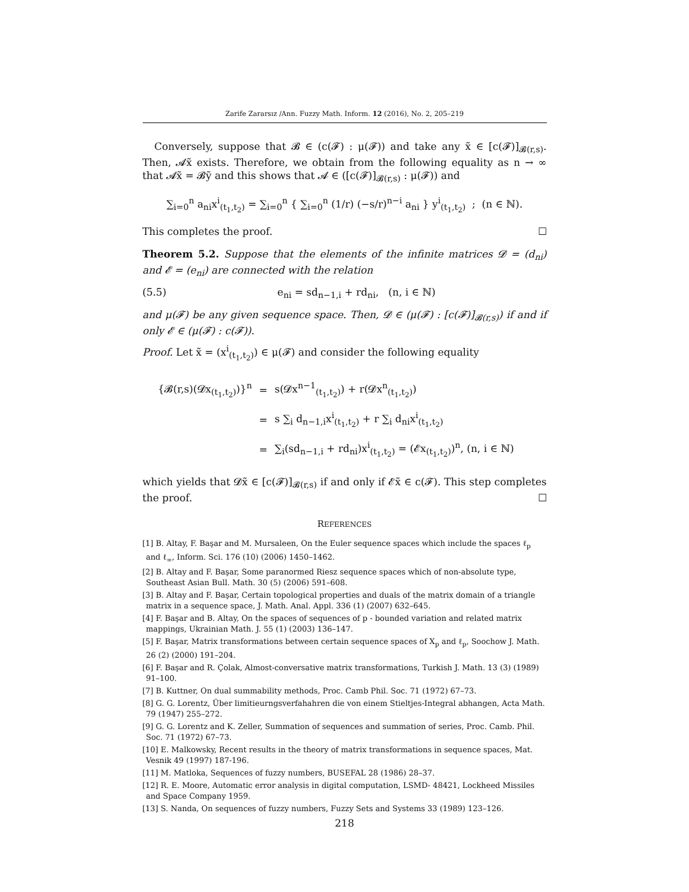Zarife Zararsız /Ann. Fuzzy Math. Inform. 12 (2016), No. 2, 205–219
Conversely, suppose that 𝓑 ∈ (c(𝓕) : μ(𝓕)) and take any x̃ ∈ [c(𝓕)]<sub>𝓑(r,s)</sub>. Then, 𝓐x̃ exists. Therefore, we obtain from the following equality as n → ∞ that 𝓐x̃ = 𝓑ỹ and this shows that 𝓐 ∈ ([c(𝓕)]<sub>𝓑(r,s)</sub> : μ(𝓕)) and
∑<sub>i=0</sub><sup>n</sup> a<sub>ni</sub>x<sup>i</sup><sub>(t<sub>1</sub>,t<sub>2</sub>)</sub> = ∑<sub>i=0</sub><sup>n</sup> { ∑<sub>i=0</sub><sup>n</sup> (1/r) (−s/r)<sup>n−i</sup> a<sub>ni</sub> } y<sup>i</sup><sub>(t<sub>1</sub>,t<sub>2</sub>)</sub> ; (n ∈ ℕ).
This completes the proof. ☐
Theorem 5.2. Suppose that the elements of the infinite matrices 𝓓 = (d<sub>ni</sub>) and 𝓔 = (e<sub>ni</sub>) are connected with the relation
(5.5) e<sub>ni</sub> = sd<sub>n−1,i</sub> + rd<sub>ni</sub>, (n, i ∈ ℕ)
and μ(𝓕) be any given sequence space. Then, 𝓓 ∈ (μ(𝓕) : [c(𝓕)]<sub>𝓑(r,s)</sub>) if and if only 𝓔 ∈ (μ(𝓕) : c(𝓕)).
Proof. Let x̃ = (x<sup>i</sup><sub>(t<sub>1</sub>,t<sub>2</sub>)</sub>) ∈ μ(𝓕) and consider the following equality
| {𝓑(r,s)(𝓓x<sub>(t<sub>1</sub>,t<sub>2</sub>)</sub>)}<sup>n</sup> | = | s(𝓓x<sup>n−1</sup><sub>(t<sub>1</sub>,t<sub>2</sub>)</sub>) + r(𝓓x<sup>n</sup><sub>(t<sub>1</sub>,t<sub>2</sub>)</sub>) |
| | = | s ∑<sub>i</sub> d<sub>n−1,i</sub>x<sup>i</sup><sub>(t<sub>1</sub>,t<sub>2</sub>)</sub> + r ∑<sub>i</sub> d<sub>ni</sub>x<sup>i</sup><sub>(t<sub>1</sub>,t<sub>2</sub>)</sub> |
| | = | ∑<sub>i</sub>(sd<sub>n−1,i</sub> + rd<sub>ni</sub>)x<sup>i</sup><sub>(t<sub>1</sub>,t<sub>2</sub>)</sub> = (𝓔x<sub>(t<sub>1</sub>,t<sub>2</sub>)</sub>)<sup>n</sup>, (n, i ∈ ℕ) |
which yields that 𝓓x̃ ∈ [c(𝓕)]<sub>𝓑(r,s)</sub> if and only if 𝓔x̃ ∈ c(𝓕). This step completes the proof. ☐
REFERENCES
[1] B. Altay, F. Başar and M. Mursaleen, On the Euler sequence spaces which include the spaces ℓ<sub>p</sub> and ℓ<sub>∞</sub>, Inform. Sci. 176 (10) (2006) 1450–1462.
[2] B. Altay and F. Başar, Some paranormed Riesz sequence spaces which of non-absolute type, Southeast Asian Bull. Math. 30 (5) (2006) 591–608.
[3] B. Altay and F. Başar, Certain topological properties and duals of the matrix domain of a triangle matrix in a sequence space, J. Math. Anal. Appl. 336 (1) (2007) 632–645.
[4] F. Başar and B. Altay, On the spaces of sequences of p - bounded variation and related matrix mappings, Ukrainian Math. J. 55 (1) (2003) 136–147.
[5] F. Başar, Matrix transformations between certain sequence spaces of X<sub>p</sub> and ℓ<sub>p</sub>, Soochow J. Math. 26 (2) (2000) 191–204.
[6] F. Başar and R. Çolak, Almost-conversative matrix transformations, Turkish J. Math. 13 (3) (1989) 91–100.
[7] B. Kuttner, On dual summability methods, Proc. Camb Phil. Soc. 71 (1972) 67–73.
[8] G. G. Lorentz, Über limitieurngsverfahahren die von einem Stieltjes-Integral abhangen, Acta Math. 79 (1947) 255–272.
[9] G. G. Lorentz and K. Zeller, Summation of sequences and summation of series, Proc. Camb. Phil. Soc. 71 (1972) 67–73.
[10] E. Malkowsky, Recent results in the theory of matrix transformations in sequence spaces, Mat. Vesnik 49 (1997) 187-196.
[11] M. Matloka, Sequences of fuzzy numbers, BUSEFAL 28 (1986) 28–37.
[12] R. E. Moore, Automatic error analysis in digital computation, LSMD- 48421, Lockheed Missiles and Space Company 1959.
[13] S. Nanda, On sequences of fuzzy numbers, Fuzzy Sets and Systems 33 (1989) 123–126.
218